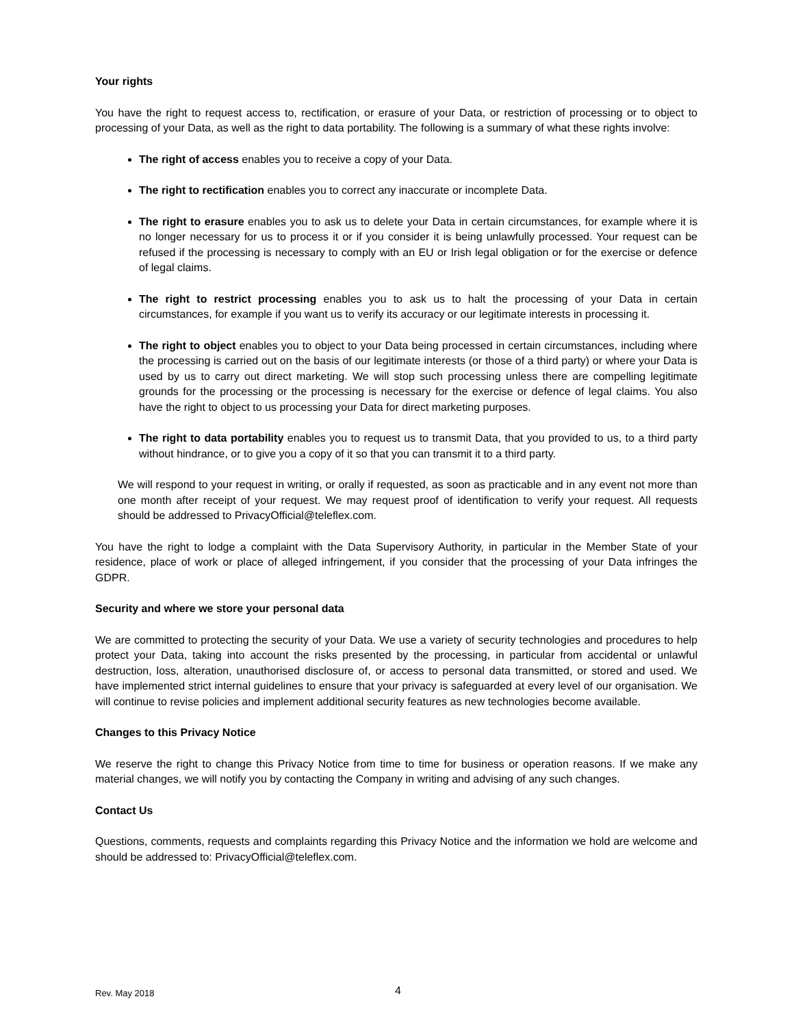Your rights
You have the right to request access to, rectification, or erasure of your Data, or restriction of processing or to object to processing of your Data, as well as the right to data portability. The following is a summary of what these rights involve:
The right of access enables you to receive a copy of your Data.
The right to rectification enables you to correct any inaccurate or incomplete Data.
The right to erasure enables you to ask us to delete your Data in certain circumstances, for example where it is no longer necessary for us to process it or if you consider it is being unlawfully processed. Your request can be refused if the processing is necessary to comply with an EU or Irish legal obligation or for the exercise or defence of legal claims.
The right to restrict processing enables you to ask us to halt the processing of your Data in certain circumstances, for example if you want us to verify its accuracy or our legitimate interests in processing it.
The right to object enables you to object to your Data being processed in certain circumstances, including where the processing is carried out on the basis of our legitimate interests (or those of a third party) or where your Data is used by us to carry out direct marketing. We will stop such processing unless there are compelling legitimate grounds for the processing or the processing is necessary for the exercise or defence of legal claims. You also have the right to object to us processing your Data for direct marketing purposes.
The right to data portability enables you to request us to transmit Data, that you provided to us, to a third party without hindrance, or to give you a copy of it so that you can transmit it to a third party.
We will respond to your request in writing, or orally if requested, as soon as practicable and in any event not more than one month after receipt of your request. We may request proof of identification to verify your request. All requests should be addressed to PrivacyOfficial@teleflex.com.
You have the right to lodge a complaint with the Data Supervisory Authority, in particular in the Member State of your residence, place of work or place of alleged infringement, if you consider that the processing of your Data infringes the GDPR.
Security and where we store your personal data
We are committed to protecting the security of your Data. We use a variety of security technologies and procedures to help protect your Data, taking into account the risks presented by the processing, in particular from accidental or unlawful destruction, loss, alteration, unauthorised disclosure of, or access to personal data transmitted, or stored and used. We have implemented strict internal guidelines to ensure that your privacy is safeguarded at every level of our organisation. We will continue to revise policies and implement additional security features as new technologies become available.
Changes to this Privacy Notice
We reserve the right to change this Privacy Notice from time to time for business or operation reasons. If we make any material changes, we will notify you by contacting the Company in writing and advising of any such changes.
Contact Us
Questions, comments, requests and complaints regarding this Privacy Notice and the information we hold are welcome and should be addressed to: PrivacyOfficial@teleflex.com.
Rev. May 2018 4